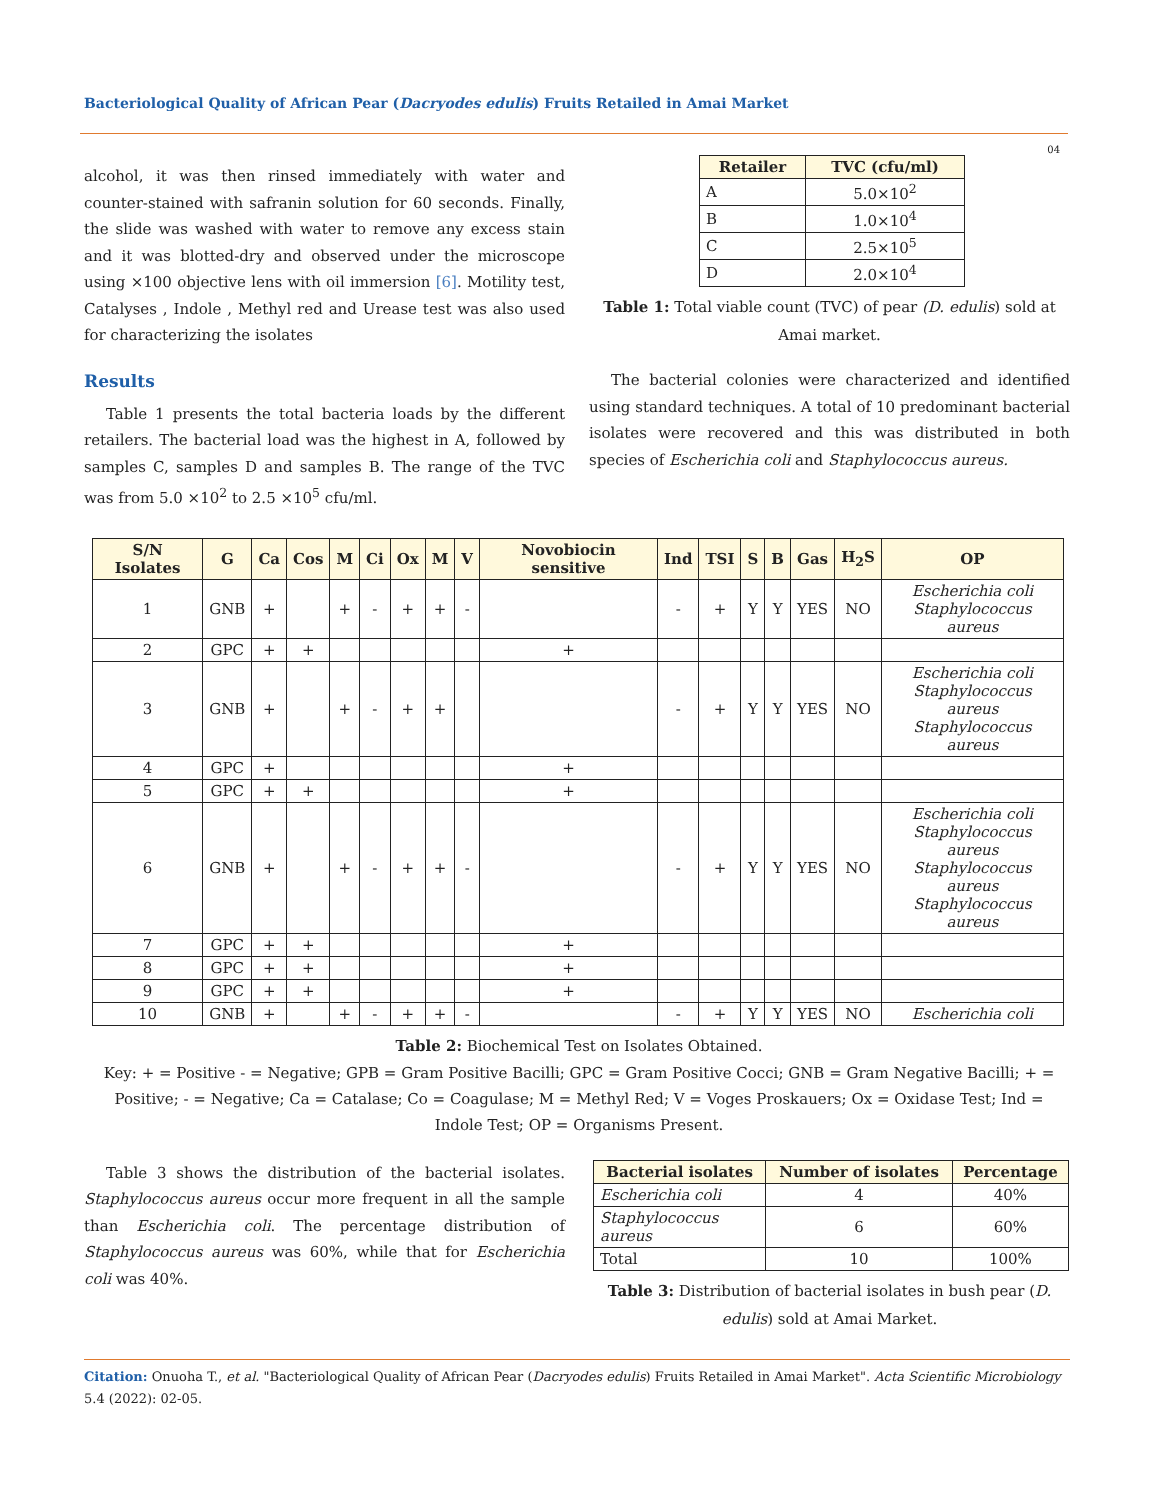Bacteriological Quality of African Pear (Dacryodes edulis) Fruits Retailed in Amai Market
04
alcohol, it was then rinsed immediately with water and counter-stained with safranin solution for 60 seconds. Finally, the slide was washed with water to remove any excess stain and it was blotted-dry and observed under the microscope using ×100 objective lens with oil immersion [6]. Motility test, Catalyses , Indole , Methyl red and Urease test was also used for characterizing the isolates
Results
Table 1 presents the total bacteria loads by the different retailers. The bacterial load was the highest in A, followed by samples C, samples D and samples B. The range of the TVC was from 5.0 ×10<sup>2</sup> to 2.5 ×10<sup>5</sup> cfu/ml.
| Retailer | TVC (cfu/ml) |
| --- | --- |
| A | 5.0×10<sup>2</sup> |
| B | 1.0×10<sup>4</sup> |
| C | 2.5×10<sup>5</sup> |
| D | 2.0×10<sup>4</sup> |
Table 1: Total viable count (TVC) of pear (D. edulis) sold at Amai market.
The bacterial colonies were characterized and identified using standard techniques. A total of 10 predominant bacterial isolates were recovered and this was distributed in both species of Escherichia coli and Staphylococcus aureus.
| S/N Isolates | G | Ca | Cos | M | Ci | Ox | M | V | Novobiocin sensitive | Ind | TSI | S | B | Gas | H<sub>2</sub>S | OP |
| --- | --- | --- | --- | --- | --- | --- | --- | --- | --- | --- | --- | --- | --- | --- | --- | --- |
| 1 | GNB | + | | + | - | + | + | - | | - | + | Y | Y | YES | NO | Escherichia coli Staphylococcus aureus |
| 2 | GPC | + | + | | | | | | + | | | | | | | |
| 3 | GNB | + | | + | - | + | + | | | - | + | Y | Y | YES | NO | Escherichia coli Staphylococcus aureus Staphylococcus aureus |
| 4 | GPC | + | | | | | | | + | | | | | | | |
| 5 | GPC | + | + | | | | | | + | | | | | | | |
| 6 | GNB | + | | + | - | + | + | - | | - | + | Y | Y | YES | NO | Escherichia coli Staphylococcus aureus Staphylococcus aureus Staphylococcus aureus |
| 7 | GPC | + | + | | | | | | + | | | | | | | |
| 8 | GPC | + | + | | | | | | + | | | | | | | |
| 9 | GPC | + | + | | | | | | + | | | | | | | |
| 10 | GNB | + | | + | - | + | + | - | | - | + | Y | Y | YES | NO | Escherichia coli |
Table 2: Biochemical Test on Isolates Obtained.
Key: + = Positive - = Negative; GPB = Gram Positive Bacilli; GPC = Gram Positive Cocci; GNB = Gram Negative Bacilli; + = Positive; - = Negative; Ca = Catalase; Co = Coagulase; M = Methyl Red; V = Voges Proskauers; Ox = Oxidase Test; Ind = Indole Test; OP = Organisms Present.
Table 3 shows the distribution of the bacterial isolates. Staphylococcus aureus occur more frequent in all the sample than Escherichia coli. The percentage distribution of Staphylococcus aureus was 60%, while that for Escherichia coli was 40%.
| Bacterial isolates | Number of isolates | Percentage |
| --- | --- | --- |
| Escherichia coli | 4 | 40% |
| Staphylococcus aureus | 6 | 60% |
| Total | 10 | 100% |
Table 3: Distribution of bacterial isolates in bush pear (D. edulis) sold at Amai Market.
Citation: Onuoha T., et al. "Bacteriological Quality of African Pear (Dacryodes edulis) Fruits Retailed in Amai Market". Acta Scientific Microbiology 5.4 (2022): 02-05.